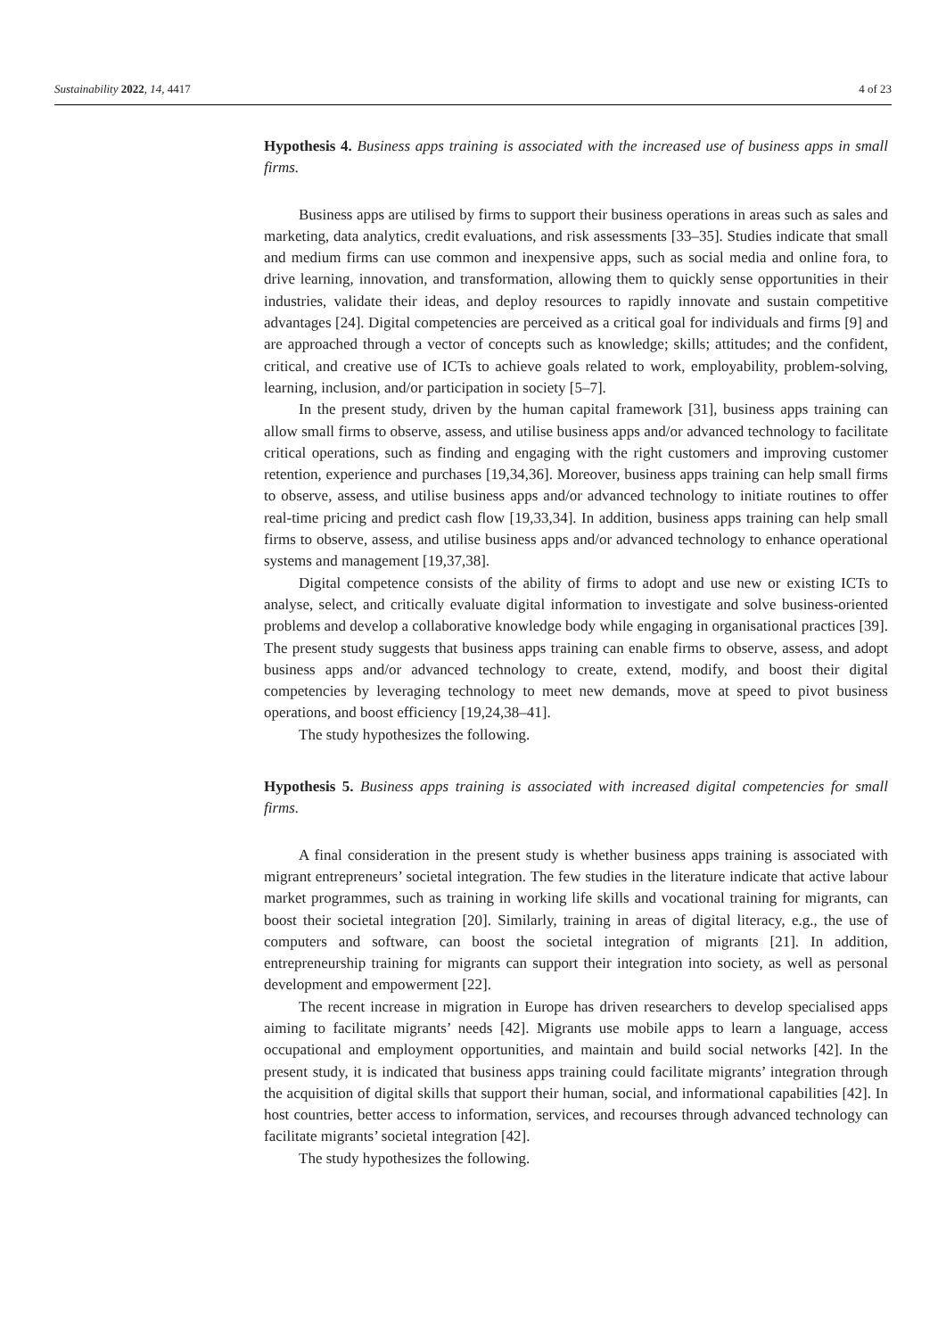Sustainability 2022, 14, 4417 4 of 23
Hypothesis 4. Business apps training is associated with the increased use of business apps in small firms.
Business apps are utilised by firms to support their business operations in areas such as sales and marketing, data analytics, credit evaluations, and risk assessments [33–35]. Studies indicate that small and medium firms can use common and inexpensive apps, such as social media and online fora, to drive learning, innovation, and transformation, allowing them to quickly sense opportunities in their industries, validate their ideas, and deploy resources to rapidly innovate and sustain competitive advantages [24]. Digital competencies are perceived as a critical goal for individuals and firms [9] and are approached through a vector of concepts such as knowledge; skills; attitudes; and the confident, critical, and creative use of ICTs to achieve goals related to work, employability, problem-solving, learning, inclusion, and/or participation in society [5–7].
In the present study, driven by the human capital framework [31], business apps training can allow small firms to observe, assess, and utilise business apps and/or advanced technology to facilitate critical operations, such as finding and engaging with the right customers and improving customer retention, experience and purchases [19,34,36]. Moreover, business apps training can help small firms to observe, assess, and utilise business apps and/or advanced technology to initiate routines to offer real-time pricing and predict cash flow [19,33,34]. In addition, business apps training can help small firms to observe, assess, and utilise business apps and/or advanced technology to enhance operational systems and management [19,37,38].
Digital competence consists of the ability of firms to adopt and use new or existing ICTs to analyse, select, and critically evaluate digital information to investigate and solve business-oriented problems and develop a collaborative knowledge body while engaging in organisational practices [39]. The present study suggests that business apps training can enable firms to observe, assess, and adopt business apps and/or advanced technology to create, extend, modify, and boost their digital competencies by leveraging technology to meet new demands, move at speed to pivot business operations, and boost efficiency [19,24,38–41].
The study hypothesizes the following.
Hypothesis 5. Business apps training is associated with increased digital competencies for small firms.
A final consideration in the present study is whether business apps training is associated with migrant entrepreneurs’ societal integration. The few studies in the literature indicate that active labour market programmes, such as training in working life skills and vocational training for migrants, can boost their societal integration [20]. Similarly, training in areas of digital literacy, e.g., the use of computers and software, can boost the societal integration of migrants [21]. In addition, entrepreneurship training for migrants can support their integration into society, as well as personal development and empowerment [22].
The recent increase in migration in Europe has driven researchers to develop specialised apps aiming to facilitate migrants’ needs [42]. Migrants use mobile apps to learn a language, access occupational and employment opportunities, and maintain and build social networks [42]. In the present study, it is indicated that business apps training could facilitate migrants’ integration through the acquisition of digital skills that support their human, social, and informational capabilities [42]. In host countries, better access to information, services, and recourses through advanced technology can facilitate migrants’ societal integration [42].
The study hypothesizes the following.